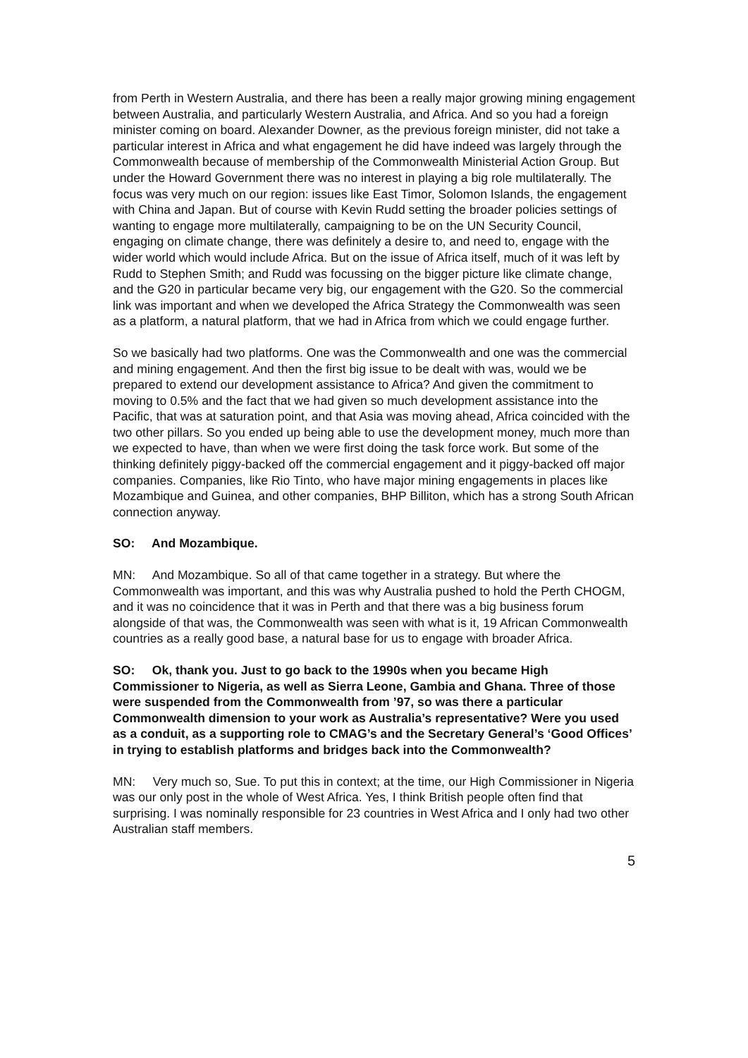from Perth in Western Australia, and there has been a really major growing mining engagement between Australia, and particularly Western Australia, and Africa. And so you had a foreign minister coming on board. Alexander Downer, as the previous foreign minister, did not take a particular interest in Africa and what engagement he did have indeed was largely through the Commonwealth because of membership of the Commonwealth Ministerial Action Group. But under the Howard Government there was no interest in playing a big role multilaterally. The focus was very much on our region: issues like East Timor, Solomon Islands, the engagement with China and Japan. But of course with Kevin Rudd setting the broader policies settings of wanting to engage more multilaterally, campaigning to be on the UN Security Council, engaging on climate change, there was definitely a desire to, and need to, engage with the wider world which would include Africa. But on the issue of Africa itself, much of it was left by Rudd to Stephen Smith; and Rudd was focussing on the bigger picture like climate change, and the G20 in particular became very big, our engagement with the G20. So the commercial link was important and when we developed the Africa Strategy the Commonwealth was seen as a platform, a natural platform, that we had in Africa from which we could engage further.
So we basically had two platforms. One was the Commonwealth and one was the commercial and mining engagement. And then the first big issue to be dealt with was, would we be prepared to extend our development assistance to Africa? And given the commitment to moving to 0.5% and the fact that we had given so much development assistance into the Pacific, that was at saturation point, and that Asia was moving ahead, Africa coincided with the two other pillars. So you ended up being able to use the development money, much more than we expected to have, than when we were first doing the task force work. But some of the thinking definitely piggy-backed off the commercial engagement and it piggy-backed off major companies. Companies, like Rio Tinto, who have major mining engagements in places like Mozambique and Guinea, and other companies, BHP Billiton, which has a strong South African connection anyway.
SO: And Mozambique.
MN: And Mozambique. So all of that came together in a strategy. But where the Commonwealth was important, and this was why Australia pushed to hold the Perth CHOGM, and it was no coincidence that it was in Perth and that there was a big business forum alongside of that was, the Commonwealth was seen with what is it, 19 African Commonwealth countries as a really good base, a natural base for us to engage with broader Africa.
SO: Ok, thank you. Just to go back to the 1990s when you became High Commissioner to Nigeria, as well as Sierra Leone, Gambia and Ghana. Three of those were suspended from the Commonwealth from ’97, so was there a particular Commonwealth dimension to your work as Australia’s representative? Were you used as a conduit, as a supporting role to CMAG’s and the Secretary General’s ‘Good Offices’ in trying to establish platforms and bridges back into the Commonwealth?
MN: Very much so, Sue. To put this in context; at the time, our High Commissioner in Nigeria was our only post in the whole of West Africa. Yes, I think British people often find that surprising. I was nominally responsible for 23 countries in West Africa and I only had two other Australian staff members.
5